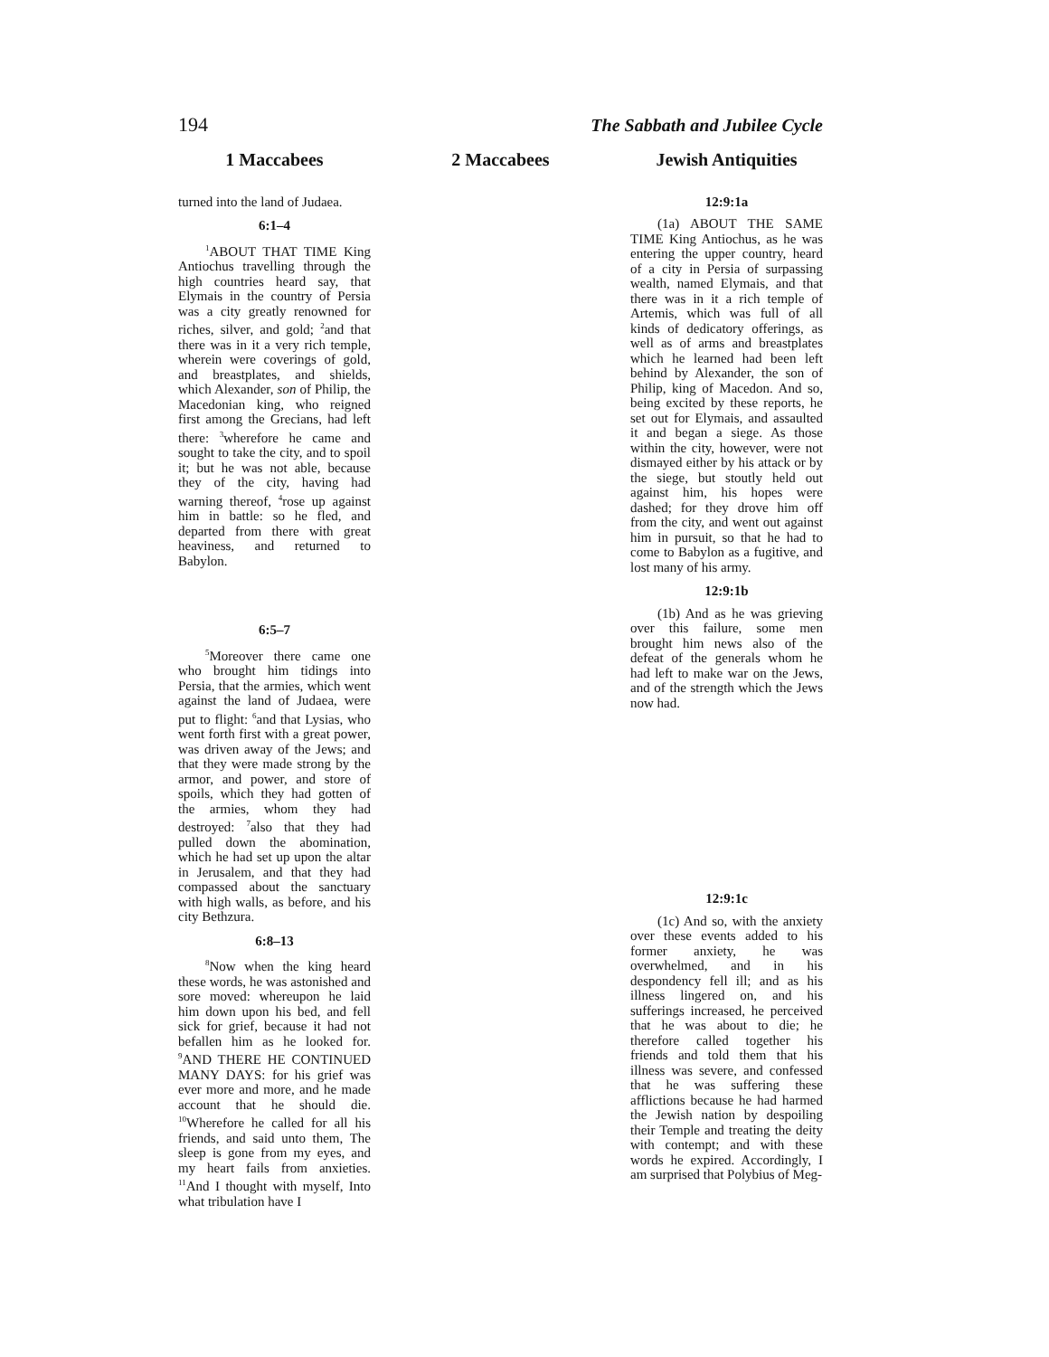194 The Sabbath and Jubilee Cycle
1 Maccabees
turned into the land of Judaea.
6:1–4
<sup>1</sup> ABOUT THAT TIME King Antiochus travelling through the high countries heard say, that Elymais in the country of Persia was a city greatly renowned for riches, silver, and gold; <sup>2</sup>and that there was in it a very rich temple, wherein were coverings of gold, and breastplates, and shields, which Alexander, son of Philip, the Macedonian king, who reigned first among the Grecians, had left there: <sup>3</sup>wherefore he came and sought to take the city, and to spoil it; but he was not able, because they of the city, having had warning thereof, <sup>4</sup>rose up against him in battle: so he fled, and departed from there with great heaviness, and returned to Babylon.
6:5–7
<sup>5</sup> Moreover there came one who brought him tidings into Persia, that the armies, which went against the land of Judaea, were put to flight: <sup>6</sup>and that Lysias, who went forth first with a great power, was driven away of the Jews; and that they were made strong by the armor, and power, and store of spoils, which they had gotten of the armies, whom they had destroyed: <sup>7</sup>also that they had pulled down the abomination, which he had set up upon the altar in Jerusalem, and that they had compassed about the sanctuary with high walls, as before, and his city Bethzura.
6:8–13
<sup>8</sup> Now when the king heard these words, he was astonished and sore moved: whereupon he laid him down upon his bed, and fell sick for grief, because it had not befallen him as he looked for. <sup>9</sup>AND THERE HE CONTINUED MANY DAYS: for his grief was ever more and more, and he made account that he should die. <sup>10</sup>Wherefore he called for all his friends, and said unto them, The sleep is gone from my eyes, and my heart fails from anxieties. <sup>11</sup>And I thought with myself, Into what tribulation have I
2 Maccabees Jewish Antiquities
12:9:1a
(1a) ABOUT THE SAME TIME King Antiochus, as he was entering the upper country, heard of a city in Persia of surpassing wealth, named Elymais, and that there was in it a rich temple of Artemis, which was full of all kinds of dedicatory offerings, as well as of arms and breastplates which he learned had been left behind by Alexander, the son of Philip, king of Macedon. And so, being excited by these reports, he set out for Elymais, and assaulted it and began a siege. As those within the city, however, were not dismayed either by his attack or by the siege, but stoutly held out against him, his hopes were dashed; for they drove him off from the city, and went out against him in pursuit, so that he had to come to Babylon as a fugitive, and lost many of his army.
12:9:1b
(1b) And as he was grieving over this failure, some men brought him news also of the defeat of the generals whom he had left to make war on the Jews, and of the strength which the Jews now had.
12:9:1c
(1c) And so, with the anxiety over these events added to his former anxiety, he was overwhelmed, and in his despondency fell ill; and as his illness lingered on, and his sufferings increased, he perceived that he was about to die; he therefore called together his friends and told them that his illness was severe, and confessed that he was suffering these afflictions because he had harmed the Jewish nation by despoiling their Temple and treating the deity with contempt; and with these words he expired. Accordingly, I am surprised that Polybius of Meg-